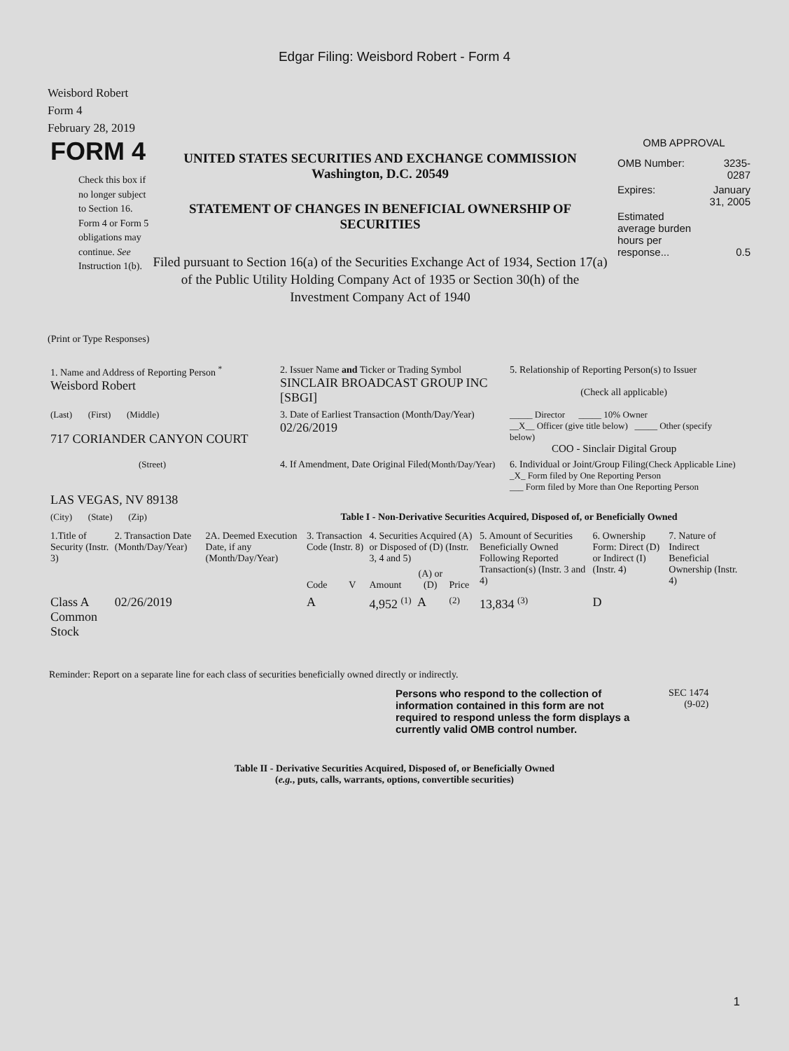Edgar Filing: Weisbord Robert - Form 4
Weisbord Robert
Form 4
February 28, 2019
FORM 4
Check this box if no longer subject to Section 16. Form 4 or Form 5 obligations may continue. See Instruction 1(b).
UNITED STATES SECURITIES AND EXCHANGE COMMISSION
Washington, D.C. 20549
STATEMENT OF CHANGES IN BENEFICIAL OWNERSHIP OF SECURITIES
Filed pursuant to Section 16(a) of the Securities Exchange Act of 1934, Section 17(a) of the Public Utility Holding Company Act of 1935 or Section 30(h) of the Investment Company Act of 1940
OMB APPROVAL
| OMB Number: | 3235-0287 |
| Expires: | January 31, 2005 |
| Estimated average burden hours per response... | 0.5 |
(Print or Type Responses)
| 1. Name and Address of Reporting Person <sup>*</sup> Weisbord Robert | 2. Issuer Name and Ticker or Trading Symbol SINCLAIR BROADCAST GROUP INC [SBGI] | 5. Relationship of Reporting Person(s) to Issuer (Check all applicable) |
| (Last) (First) (Middle) 717 CORIANDER CANYON COURT | 3. Date of Earliest Transaction (Month/Day/Year) 02/26/2019 | _____ Director _____ 10% Owner __X__ Officer (give title below) _____ Other (specify below) COO - Sinclair Digital Group |
| (Street) LAS VEGAS, NV 89138 | 4. If Amendment, Date Original Filed (Month/Day/Year) | 6. Individual or Joint/Group Filing (Check Applicable Line) _X_ Form filed by One Reporting Person ___ Form filed by More than One Reporting Person |
| (City) (State) (Zip) | Table I - Non-Derivative Securities Acquired, Disposed of, or Beneficially Owned | |
| 1.Title of Security (Instr. 3) | 2. Transaction Date (Month/Day/Year) | 2A. Deemed Execution Date, if any (Month/Day/Year) | 3. Transaction Code (Instr. 8) | | 4. Securities Acquired (A) or Disposed of (D) (Instr. 3, 4 and 5) | | | 5. Amount of Securities Beneficially Owned Following Reported Transaction(s) (Instr. 3 and 4) | 6. Ownership Form: Direct (D) or Indirect (I) (Instr. 4) | 7. Nature of Indirect Beneficial Ownership (Instr. 4) |
| --- | --- | --- | --- | --- | --- | --- | --- | --- | --- | --- |
| | | | Code | V | Amount | (A) or (D) | Price | | | |
| Class A Common Stock | 02/26/2019 | | A | | 4,952 <sup>(1)</sup> | A | <sup>(2)</sup> | 13,834 <sup>(3)</sup> | D | |
Reminder: Report on a separate line for each class of securities beneficially owned directly or indirectly.
Persons who respond to the collection of information contained in this form are not required to respond unless the form displays a currently valid OMB control number. SEC 1474
(9-02)
Table II - Derivative Securities Acquired, Disposed of, or Beneficially Owned
(e.g., puts, calls, warrants, options, convertible securities)
1